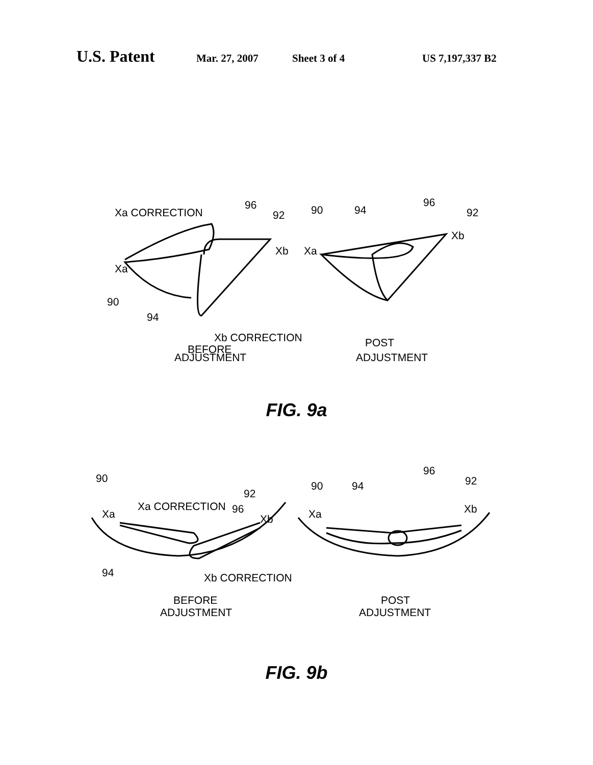U.S. Patent Mar. 27, 2007 Sheet 3 of 4 US 7,197,337 B2
Xa
90
94
Xa CORRECTION
96
92
Xb
Xb CORRECTION
Xa
90
94
96
92
Xb
BEFORE
POST
ADJUSTMENT ADJUSTMENT
FIG. 9a
90
Xa
Xa CORRECTION
96
92
Xb
94
Xb CORRECTION
90
Xa
94
96
92
Xb
BEFORE POST
ADJUSTMENT ADJUSTMENT
FIG. 9b